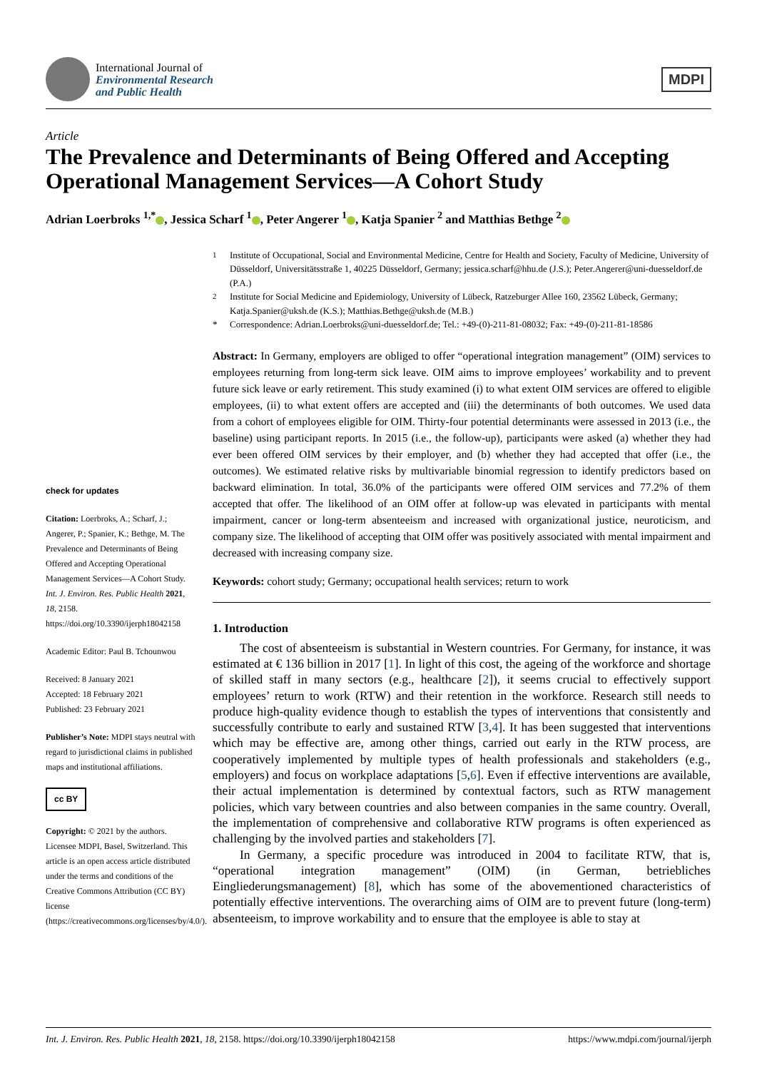International Journal of
Environmental Research
and Public Health
MDPI
Article
The Prevalence and Determinants of Being Offered and Accepting Operational Management Services—A Cohort Study
Adrian Loerbroks <sup>1,*</sup> , Jessica Scharf <sup>1</sup> , Peter Angerer <sup>1</sup> , Katja Spanier <sup>2</sup> and Matthias Bethge <sup>2</sup>
check for updates
Citation: Loerbroks, A.; Scharf, J.; Angerer, P.; Spanier, K.; Bethge, M. The Prevalence and Determinants of Being Offered and Accepting Operational Management Services—A Cohort Study. Int. J. Environ. Res. Public Health 2021, 18, 2158. https://doi.org/10.3390/ijerph18042158
Academic Editor: Paul B. Tchounwou
Received: 8 January 2021
Accepted: 18 February 2021
Published: 23 February 2021
Publisher’s Note: MDPI stays neutral with regard to jurisdictional claims in published maps and institutional affiliations.
cc BY
Copyright: © 2021 by the authors. Licensee MDPI, Basel, Switzerland. This article is an open access article distributed under the terms and conditions of the Creative Commons Attribution (CC BY) license (https://creativecommons.org/licenses/by/4.0/).
<sup>1</sup> Institute of Occupational, Social and Environmental Medicine, Centre for Health and Society, Faculty of Medicine, University of Düsseldorf, Universitätsstraße 1, 40225 Düsseldorf, Germany; jessica.scharf@hhu.de (J.S.); Peter.Angerer@uni-duesseldorf.de (P.A.)
<sup>2</sup> Institute for Social Medicine and Epidemiology, University of Lübeck, Ratzeburger Allee 160, 23562 Lübeck, Germany; Katja.Spanier@uksh.de (K.S.); Matthias.Bethge@uksh.de (M.B.)
* Correspondence: Adrian.Loerbroks@uni-duesseldorf.de; Tel.: +49-(0)-211-81-08032; Fax: +49-(0)-211-81-18586
Abstract: In Germany, employers are obliged to offer “operational integration management” (OIM) services to employees returning from long-term sick leave. OIM aims to improve employees’ workability and to prevent future sick leave or early retirement. This study examined (i) to what extent OIM services are offered to eligible employees, (ii) to what extent offers are accepted and (iii) the determinants of both outcomes. We used data from a cohort of employees eligible for OIM. Thirty-four potential determinants were assessed in 2013 (i.e., the baseline) using participant reports. In 2015 (i.e., the follow-up), participants were asked (a) whether they had ever been offered OIM services by their employer, and (b) whether they had accepted that offer (i.e., the outcomes). We estimated relative risks by multivariable binomial regression to identify predictors based on backward elimination. In total, 36.0% of the participants were offered OIM services and 77.2% of them accepted that offer. The likelihood of an OIM offer at follow-up was elevated in participants with mental impairment, cancer or long-term absenteeism and increased with organizational justice, neuroticism, and company size. The likelihood of accepting that OIM offer was positively associated with mental impairment and decreased with increasing company size.
Keywords: cohort study; Germany; occupational health services; return to work
1. Introduction
The cost of absenteeism is substantial in Western countries. For Germany, for instance, it was estimated at € 136 billion in 2017 [1]. In light of this cost, the ageing of the workforce and shortage of skilled staff in many sectors (e.g., healthcare [2]), it seems crucial to effectively support employees’ return to work (RTW) and their retention in the workforce. Research still needs to produce high-quality evidence though to establish the types of interventions that consistently and successfully contribute to early and sustained RTW [3,4]. It has been suggested that interventions which may be effective are, among other things, carried out early in the RTW process, are cooperatively implemented by multiple types of health professionals and stakeholders (e.g., employers) and focus on workplace adaptations [5,6]. Even if effective interventions are available, their actual implementation is determined by contextual factors, such as RTW management policies, which vary between countries and also between companies in the same country. Overall, the implementation of comprehensive and collaborative RTW programs is often experienced as challenging by the involved parties and stakeholders [7].
In Germany, a specific procedure was introduced in 2004 to facilitate RTW, that is, “operational integration management” (OIM) (in German, betriebliches Eingliederungsmanagement) [8], which has some of the abovementioned characteristics of potentially effective interventions. The overarching aims of OIM are to prevent future (long-term) absenteeism, to improve workability and to ensure that the employee is able to stay at
Int. J. Environ. Res. Public Health 2021, 18, 2158. https://doi.org/10.3390/ijerph18042158 https://www.mdpi.com/journal/ijerph